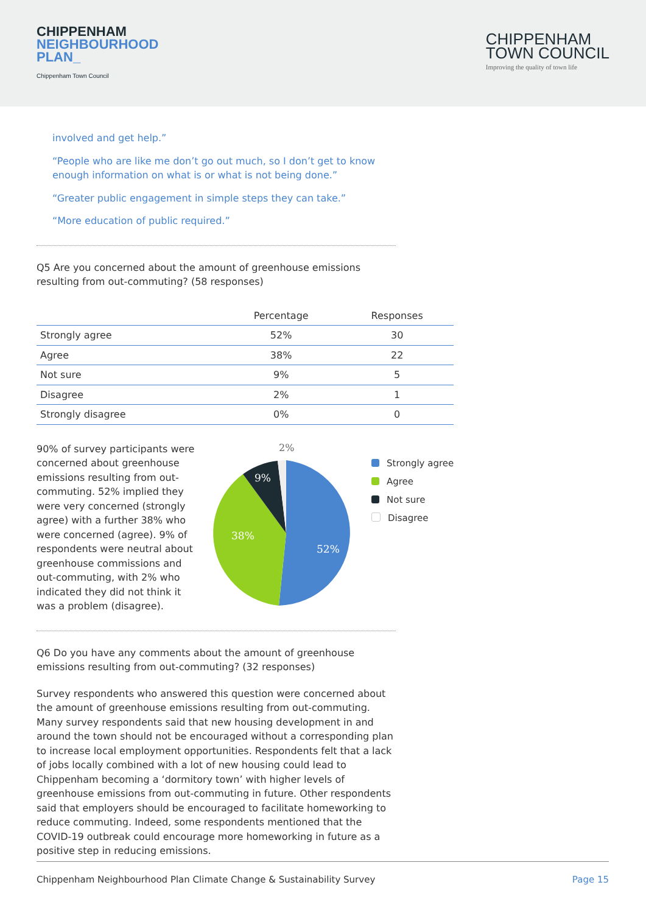CHIPPENHAM
NEIGHBOURHOOD
PLAN_
Chippenham Town Council
CHIPPENHAM
TOWN COUNCIL
Improving the quality of town life
involved and get help.”
“People who are like me don’t go out much, so I don’t get to know enough information on what is or what is not being done.”
“Greater public engagement in simple steps they can take.”
“More education of public required.”
Q5 Are you concerned about the amount of greenhouse emissions resulting from out-commuting? (58 responses)
| | Percentage | Responses |
| --- | --- | --- |
| Strongly agree | 52% | 30 |
| Agree | 38% | 22 |
| Not sure | 9% | 5 |
| Disagree | 2% | 1 |
| Strongly disagree | 0% | 0 |
90% of survey participants were concerned about greenhouse emissions resulting from out-commuting. 52% implied they were very concerned (strongly agree) with a further 38% who were concerned (agree). 9% of respondents were neutral about greenhouse commissions and out-commuting, with 2% who indicated they did not think it was a problem (disagree).
2%
9%
38%
52%
Strongly agree
Agree
Not sure
Disagree
Q6 Do you have any comments about the amount of greenhouse emissions resulting from out-commuting? (32 responses)
Survey respondents who answered this question were concerned about the amount of greenhouse emissions resulting from out-commuting. Many survey respondents said that new housing development in and around the town should not be encouraged without a corresponding plan to increase local employment opportunities. Respondents felt that a lack of jobs locally combined with a lot of new housing could lead to Chippenham becoming a ‘dormitory town’ with higher levels of greenhouse emissions from out-commuting in future. Other respondents said that employers should be encouraged to facilitate homeworking to reduce commuting. Indeed, some respondents mentioned that the COVID-19 outbreak could encourage more homeworking in future as a positive step in reducing emissions.
Chippenham Neighbourhood Plan Climate Change & Sustainability Survey Page 15